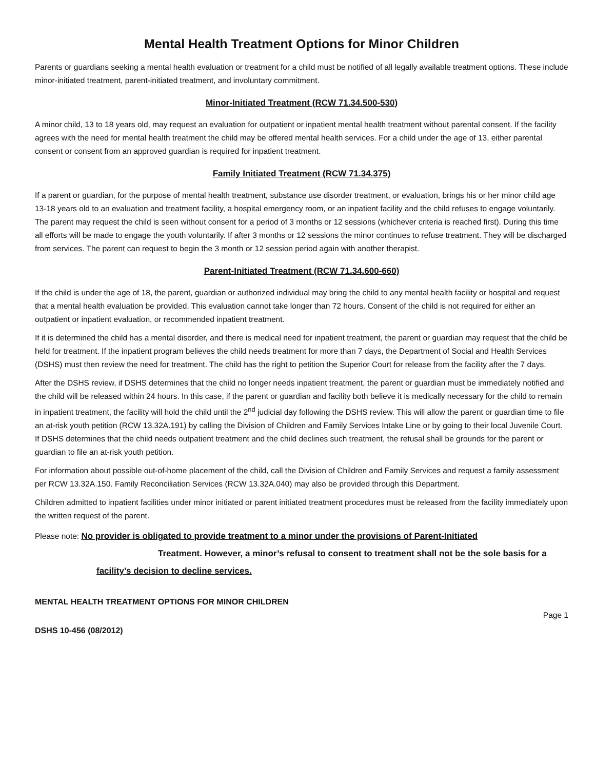Mental Health Treatment Options for Minor Children
Parents or guardians seeking a mental health evaluation or treatment for a child must be notified of all legally available treatment options. These include minor-initiated treatment, parent-initiated treatment, and involuntary commitment.
Minor-Initiated Treatment (RCW 71.34.500-530)
A minor child, 13 to 18 years old, may request an evaluation for outpatient or inpatient mental health treatment without parental consent. If the facility agrees with the need for mental health treatment the child may be offered mental health services. For a child under the age of 13, either parental consent or consent from an approved guardian is required for inpatient treatment.
Family Initiated Treatment (RCW 71.34.375)
If a parent or guardian, for the purpose of mental health treatment, substance use disorder treatment, or evaluation, brings his or her minor child age 13-18 years old to an evaluation and treatment facility, a hospital emergency room, or an inpatient facility and the child refuses to engage voluntarily. The parent may request the child is seen without consent for a period of 3 months or 12 sessions (whichever criteria is reached first). During this time all efforts will be made to engage the youth voluntarily. If after 3 months or 12 sessions the minor continues to refuse treatment. They will be discharged from services. The parent can request to begin the 3 month or 12 session period again with another therapist.
Parent-Initiated Treatment (RCW 71.34.600-660)
If the child is under the age of 18, the parent, guardian or authorized individual may bring the child to any mental health facility or hospital and request that a mental health evaluation be provided. This evaluation cannot take longer than 72 hours. Consent of the child is not required for either an outpatient or inpatient evaluation, or recommended inpatient treatment.
If it is determined the child has a mental disorder, and there is medical need for inpatient treatment, the parent or guardian may request that the child be held for treatment. If the inpatient program believes the child needs treatment for more than 7 days, the Department of Social and Health Services (DSHS) must then review the need for treatment. The child has the right to petition the Superior Court for release from the facility after the 7 days.
After the DSHS review, if DSHS determines that the child no longer needs inpatient treatment, the parent or guardian must be immediately notified and the child will be released within 24 hours. In this case, if the parent or guardian and facility both believe it is medically necessary for the child to remain in inpatient treatment, the facility will hold the child until the 2<sup>nd</sup> judicial day following the DSHS review. This will allow the parent or guardian time to file an at-risk youth petition (RCW 13.32A.191) by calling the Division of Children and Family Services Intake Line or by going to their local Juvenile Court. If DSHS determines that the child needs outpatient treatment and the child declines such treatment, the refusal shall be grounds for the parent or guardian to file an at-risk youth petition.
For information about possible out-of-home placement of the child, call the Division of Children and Family Services and request a family assessment per RCW 13.32A.150. Family Reconciliation Services (RCW 13.32A.040) may also be provided through this Department.
Children admitted to inpatient facilities under minor initiated or parent initiated treatment procedures must be released from the facility immediately upon the written request of the parent.
Please note: No provider is obligated to provide treatment to a minor under the provisions of Parent-Initiated
Treatment. However, a minor’s refusal to consent to treatment shall not be the sole basis for a
facility’s decision to decline services.
MENTAL HEALTH TREATMENT OPTIONS FOR MINOR CHILDREN
Page 1
DSHS 10-456 (08/2012)